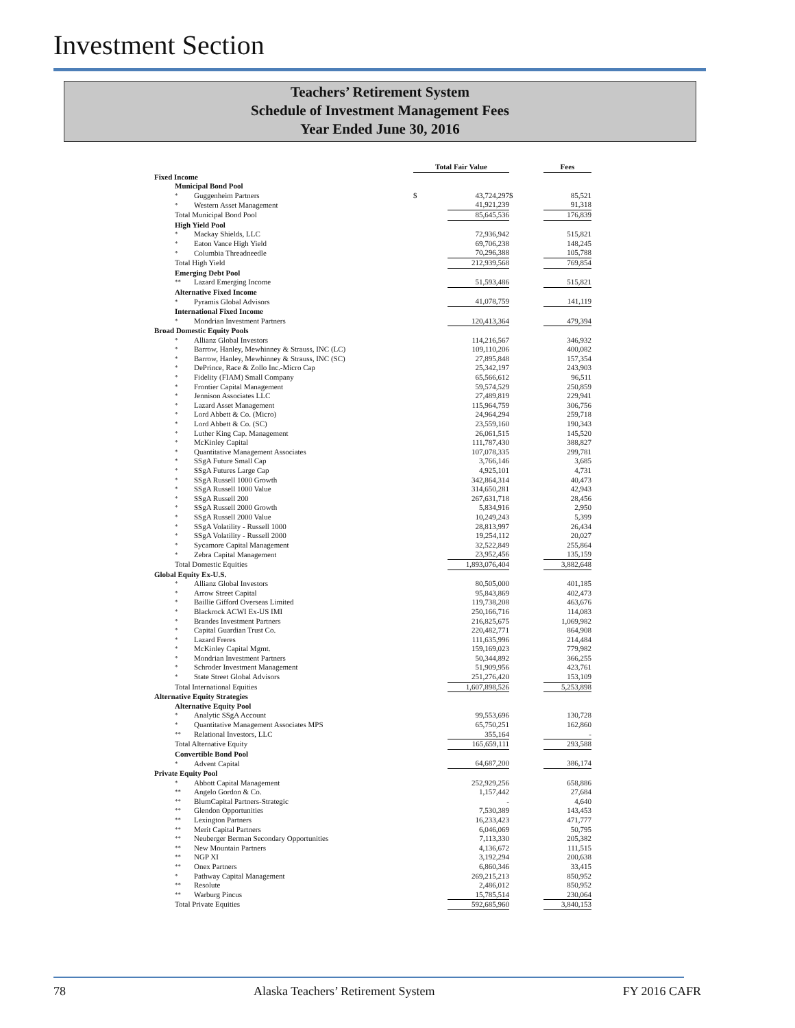Investment Section
Teachers’ Retirement System
Schedule of Investment Management Fees
Year Ended June 30, 2016
| | | Total Fair Value | | | Fees |
| --- | --- | --- | --- | --- | --- |
| Fixed Income | | | | | |
| Municipal Bond Pool | | | | | |
| * | Guggenheim Partners | $ | 43,724,297 | $ | 85,521 |
| * | Western Asset Management | | 41,921,239 | | 91,318 |
| Total Municipal Bond Pool | | | 85,645,536 | | 176,839 |
| High Yield Pool | | | | | |
| * | Mackay Shields, LLC | | 72,936,942 | | 515,821 |
| * | Eaton Vance High Yield | | 69,706,238 | | 148,245 |
| * | Columbia Threadneedle | | 70,296,388 | | 105,788 |
| Total High Yield | | | 212,939,568 | | 769,854 |
| Emerging Debt Pool | | | | | |
| ** | Lazard Emerging Income | | 51,593,486 | | 515,821 |
| Alternative Fixed Income | | | | | |
| * | Pyramis Global Advisors | | 41,078,759 | | 141,119 |
| International Fixed Income | | | | | |
| * | Mondrian Investment Partners | | 120,413,364 | | 479,394 |
| Broad Domestic Equity Pools | | | | | |
| * | Allianz Global Investors | | 114,216,567 | | 346,932 |
| * | Barrow, Hanley, Mewhinney & Strauss, INC (LC) | | 109,110,206 | | 400,082 |
| * | Barrow, Hanley, Mewhinney & Strauss, INC (SC) | | 27,895,848 | | 157,354 |
| * | DePrince, Race & Zollo Inc.-Micro Cap | | 25,342,197 | | 243,903 |
| * | Fidelity (FIAM) Small Company | | 65,566,612 | | 96,511 |
| * | Frontier Capital Management | | 59,574,529 | | 250,859 |
| * | Jennison Associates LLC | | 27,489,819 | | 229,941 |
| * | Lazard Asset Management | | 115,964,759 | | 306,756 |
| * | Lord Abbett & Co. (Micro) | | 24,964,294 | | 259,718 |
| * | Lord Abbett & Co. (SC) | | 23,559,160 | | 190,343 |
| * | Luther King Cap. Management | | 26,061,515 | | 145,520 |
| * | McKinley Capital | | 111,787,430 | | 388,827 |
| * | Quantitative Management Associates | | 107,078,335 | | 299,781 |
| * | SSgA Future Small Cap | | 3,766,146 | | 3,685 |
| * | SSgA Futures Large Cap | | 4,925,101 | | 4,731 |
| * | SSgA Russell 1000 Growth | | 342,864,314 | | 40,473 |
| * | SSgA Russell 1000 Value | | 314,650,281 | | 42,943 |
| * | SSgA Russell 200 | | 267,631,718 | | 28,456 |
| * | SSgA Russell 2000 Growth | | 5,834,916 | | 2,950 |
| * | SSgA Russell 2000 Value | | 10,249,243 | | 5,399 |
| * | SSgA Volatility - Russell 1000 | | 28,813,997 | | 26,434 |
| * | SSgA Volatility - Russell 2000 | | 19,254,112 | | 20,027 |
| * | Sycamore Capital Management | | 32,522,849 | | 255,864 |
| * | Zebra Capital Management | | 23,952,456 | | 135,159 |
| Total Domestic Equities | | | 1,893,076,404 | | 3,882,648 |
| Global Equity Ex-U.S. | | | | | |
| * | Allianz Global Investors | | 80,505,000 | | 401,185 |
| * | Arrow Street Capital | | 95,843,869 | | 402,473 |
| * | Baillie Gifford Overseas Limited | | 119,738,208 | | 463,676 |
| * | Blackrock ACWI Ex-US IMI | | 250,166,716 | | 114,083 |
| * | Brandes Investment Partners | | 216,825,675 | | 1,069,982 |
| * | Capital Guardian Trust Co. | | 220,482,771 | | 864,908 |
| * | Lazard Freres | | 111,635,996 | | 214,484 |
| * | McKinley Capital Mgmt. | | 159,169,023 | | 779,982 |
| * | Mondrian Investment Partners | | 50,344,892 | | 366,255 |
| * | Schroder Investment Management | | 51,909,956 | | 423,761 |
| * | State Street Global Advisors | | 251,276,420 | | 153,109 |
| Total International Equities | | | 1,607,898,526 | | 5,253,898 |
| Alternative Equity Strategies | | | | | |
| Alternative Equity Pool | | | | | |
| * | Analytic SSgA Account | | 99,553,696 | | 130,728 |
| * | Quantitative Management Associates MPS | | 65,750,251 | | 162,860 |
| ** | Relational Investors, LLC | | 355,164 | | - |
| Total Alternative Equity | | | 165,659,111 | | 293,588 |
| Convertible Bond Pool | | | | | |
| * | Advent Capital | | 64,687,200 | | 386,174 |
| Private Equity Pool | | | | | |
| * | Abbott Capital Management | | 252,929,256 | | 658,886 |
| ** | Angelo Gordon & Co. | | 1,157,442 | | 27,684 |
| ** | BlumCapital Partners-Strategic | | - | | 4,640 |
| ** | Glendon Opportunities | | 7,530,389 | | 143,453 |
| ** | Lexington Partners | | 16,233,423 | | 471,777 |
| ** | Merit Capital Partners | | 6,046,069 | | 50,795 |
| ** | Neuberger Berman Secondary Opportunities | | 7,113,330 | | 205,382 |
| ** | New Mountain Partners | | 4,136,672 | | 111,515 |
| ** | NGP XI | | 3,192,294 | | 200,638 |
| ** | Onex Partners | | 6,860,346 | | 33,415 |
| * | Pathway Capital Management | | 269,215,213 | | 850,952 |
| ** | Resolute | | 2,486,012 | | 850,952 |
| ** | Warburg Pincus | | 15,785,514 | | 230,064 |
| Total Private Equities | | | 592,685,960 | | 3,840,153 |
78 Alaska Teachers’ Retirement System FY 2016 CAFR